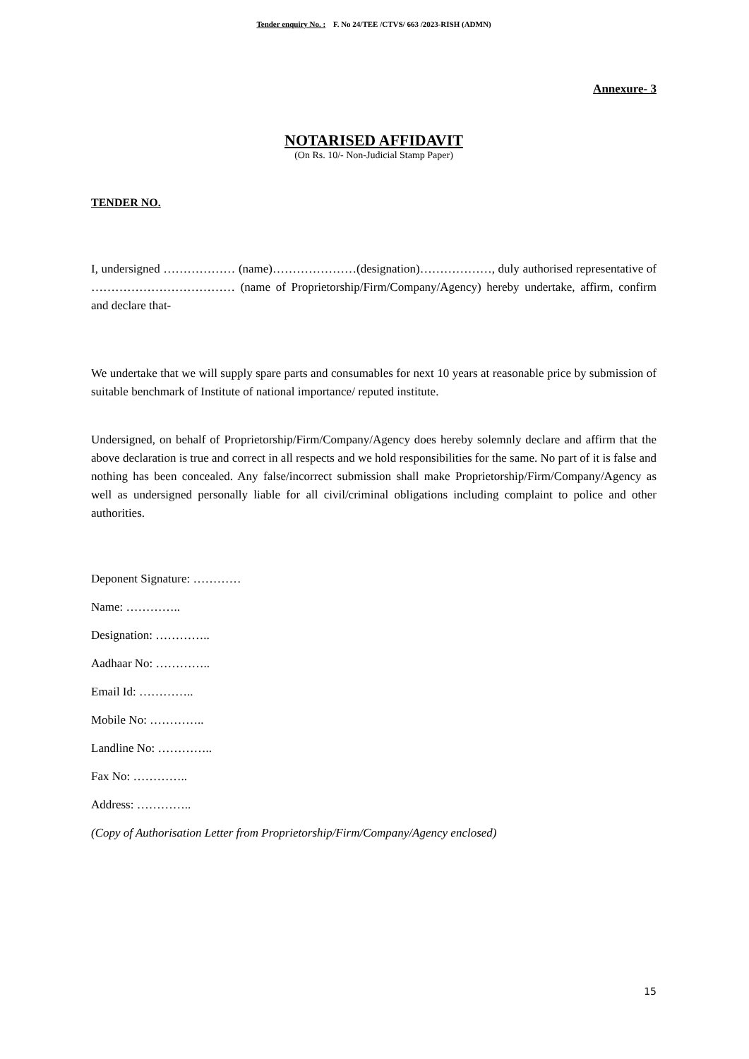Tender enquiry No. : F. No 24/TEE /CTVS/ 663 /2023-RISH (ADMN)
Annexure- 3
NOTARISED AFFIDAVIT
(On Rs. 10/- Non-Judicial Stamp Paper)
TENDER NO.
I, undersigned ……………… (name)…………………(designation)………………, duly authorised representative of ……………………………… (name of Proprietorship/Firm/Company/Agency) hereby undertake, affirm, confirm and declare that-
We undertake that we will supply spare parts and consumables for next 10 years at reasonable price by submission of suitable benchmark of Institute of national importance/ reputed institute.
Undersigned, on behalf of Proprietorship/Firm/Company/Agency does hereby solemnly declare and affirm that the above declaration is true and correct in all respects and we hold responsibilities for the same. No part of it is false and nothing has been concealed. Any false/incorrect submission shall make Proprietorship/Firm/Company/Agency as well as undersigned personally liable for all civil/criminal obligations including complaint to police and other authorities.
Deponent Signature: …………
Name: …………..
Designation: …………..
Aadhaar No: …………..
Email Id: …………..
Mobile No: …………..
Landline No: …………..
Fax No: …………..
Address: …………..
(Copy of Authorisation Letter from Proprietorship/Firm/Company/Agency enclosed)
15